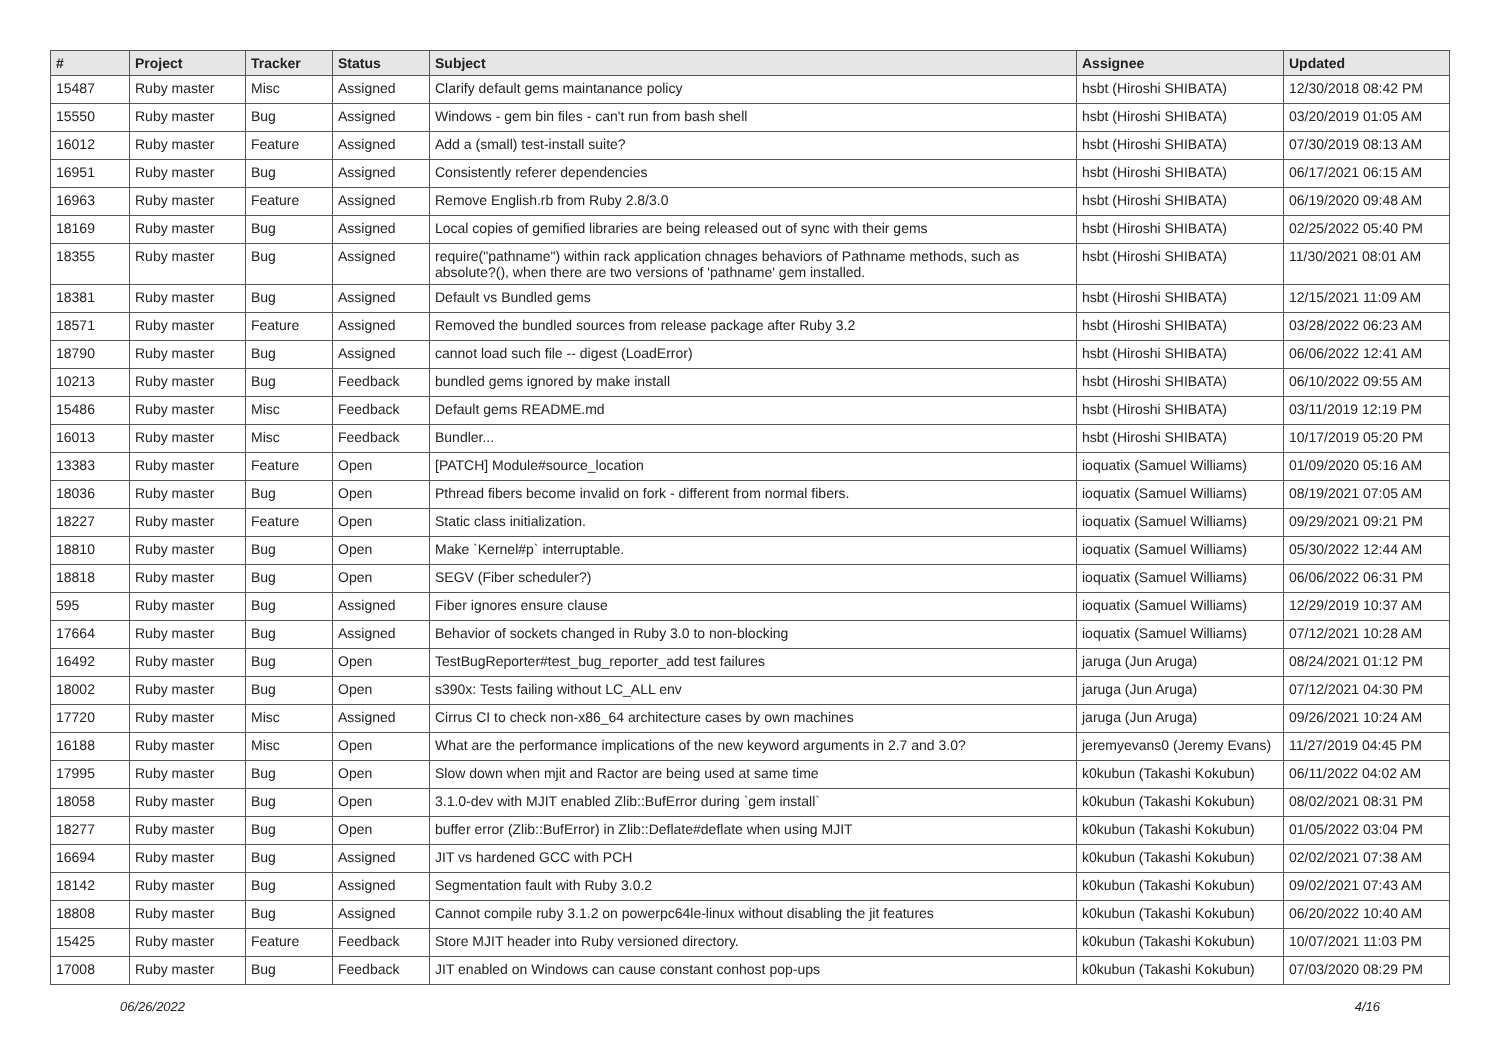| # | Project | Tracker | Status | Subject | Assignee | Updated |
| --- | --- | --- | --- | --- | --- | --- |
| 15487 | Ruby master | Misc | Assigned | Clarify default gems maintanance policy | hsbt (Hiroshi SHIBATA) | 12/30/2018 08:42 PM |
| 15550 | Ruby master | Bug | Assigned | Windows - gem bin files - can't run from bash shell | hsbt (Hiroshi SHIBATA) | 03/20/2019 01:05 AM |
| 16012 | Ruby master | Feature | Assigned | Add a (small) test-install suite? | hsbt (Hiroshi SHIBATA) | 07/30/2019 08:13 AM |
| 16951 | Ruby master | Bug | Assigned | Consistently referer dependencies | hsbt (Hiroshi SHIBATA) | 06/17/2021 06:15 AM |
| 16963 | Ruby master | Feature | Assigned | Remove English.rb from Ruby 2.8/3.0 | hsbt (Hiroshi SHIBATA) | 06/19/2020 09:48 AM |
| 18169 | Ruby master | Bug | Assigned | Local copies of gemified libraries are being released out of sync with their gems | hsbt (Hiroshi SHIBATA) | 02/25/2022 05:40 PM |
| 18355 | Ruby master | Bug | Assigned | require("pathname") within rack application chnages behaviors of Pathname methods, such as absolute?(), when there are two versions of 'pathname' gem installed. | hsbt (Hiroshi SHIBATA) | 11/30/2021 08:01 AM |
| 18381 | Ruby master | Bug | Assigned | Default vs Bundled gems | hsbt (Hiroshi SHIBATA) | 12/15/2021 11:09 AM |
| 18571 | Ruby master | Feature | Assigned | Removed the bundled sources from release package after Ruby 3.2 | hsbt (Hiroshi SHIBATA) | 03/28/2022 06:23 AM |
| 18790 | Ruby master | Bug | Assigned | cannot load such file -- digest (LoadError) | hsbt (Hiroshi SHIBATA) | 06/06/2022 12:41 AM |
| 10213 | Ruby master | Bug | Feedback | bundled gems ignored by make install | hsbt (Hiroshi SHIBATA) | 06/10/2022 09:55 AM |
| 15486 | Ruby master | Misc | Feedback | Default gems README.md | hsbt (Hiroshi SHIBATA) | 03/11/2019 12:19 PM |
| 16013 | Ruby master | Misc | Feedback | Bundler... | hsbt (Hiroshi SHIBATA) | 10/17/2019 05:20 PM |
| 13383 | Ruby master | Feature | Open | [PATCH] Module#source_location | ioquatix (Samuel Williams) | 01/09/2020 05:16 AM |
| 18036 | Ruby master | Bug | Open | Pthread fibers become invalid on fork - different from normal fibers. | ioquatix (Samuel Williams) | 08/19/2021 07:05 AM |
| 18227 | Ruby master | Feature | Open | Static class initialization. | ioquatix (Samuel Williams) | 09/29/2021 09:21 PM |
| 18810 | Ruby master | Bug | Open | Make `Kernel#p` interruptable. | ioquatix (Samuel Williams) | 05/30/2022 12:44 AM |
| 18818 | Ruby master | Bug | Open | SEGV (Fiber scheduler?) | ioquatix (Samuel Williams) | 06/06/2022 06:31 PM |
| 595 | Ruby master | Bug | Assigned | Fiber ignores ensure clause | ioquatix (Samuel Williams) | 12/29/2019 10:37 AM |
| 17664 | Ruby master | Bug | Assigned | Behavior of sockets changed in Ruby 3.0 to non-blocking | ioquatix (Samuel Williams) | 07/12/2021 10:28 AM |
| 16492 | Ruby master | Bug | Open | TestBugReporter#test_bug_reporter_add test failures | jaruga (Jun Aruga) | 08/24/2021 01:12 PM |
| 18002 | Ruby master | Bug | Open | s390x: Tests failing without LC_ALL env | jaruga (Jun Aruga) | 07/12/2021 04:30 PM |
| 17720 | Ruby master | Misc | Assigned | Cirrus CI to check non-x86_64 architecture cases by own machines | jaruga (Jun Aruga) | 09/26/2021 10:24 AM |
| 16188 | Ruby master | Misc | Open | What are the performance implications of the new keyword arguments in 2.7 and 3.0? | jeremyevans0 (Jeremy Evans) | 11/27/2019 04:45 PM |
| 17995 | Ruby master | Bug | Open | Slow down when mjit and Ractor are being used at same time | k0kubun (Takashi Kokubun) | 06/11/2022 04:02 AM |
| 18058 | Ruby master | Bug | Open | 3.1.0-dev with MJIT enabled Zlib::BufError during `gem install` | k0kubun (Takashi Kokubun) | 08/02/2021 08:31 PM |
| 18277 | Ruby master | Bug | Open | buffer error (Zlib::BufError) in Zlib::Deflate#deflate when using MJIT | k0kubun (Takashi Kokubun) | 01/05/2022 03:04 PM |
| 16694 | Ruby master | Bug | Assigned | JIT vs hardened GCC with PCH | k0kubun (Takashi Kokubun) | 02/02/2021 07:38 AM |
| 18142 | Ruby master | Bug | Assigned | Segmentation fault with Ruby 3.0.2 | k0kubun (Takashi Kokubun) | 09/02/2021 07:43 AM |
| 18808 | Ruby master | Bug | Assigned | Cannot compile ruby 3.1.2 on powerpc64le-linux without disabling the jit features | k0kubun (Takashi Kokubun) | 06/20/2022 10:40 AM |
| 15425 | Ruby master | Feature | Feedback | Store MJIT header into Ruby versioned directory. | k0kubun (Takashi Kokubun) | 10/07/2021 11:03 PM |
| 17008 | Ruby master | Bug | Feedback | JIT enabled on Windows can cause constant conhost pop-ups | k0kubun (Takashi Kokubun) | 07/03/2020 08:29 PM |
06/26/2022 4/16